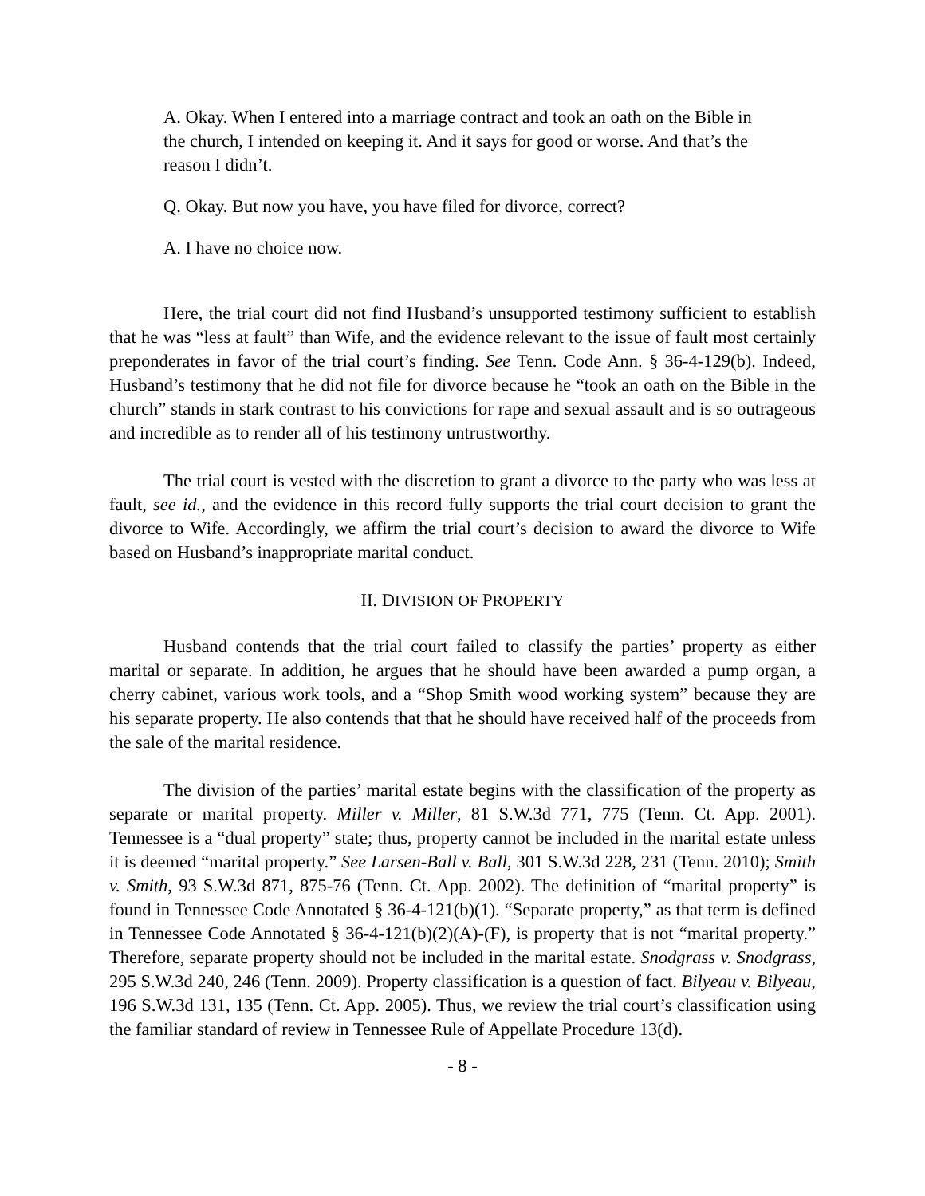A. Okay. When I entered into a marriage contract and took an oath on the Bible in the church, I intended on keeping it. And it says for good or worse. And that’s the reason I didn’t.
Q. Okay. But now you have, you have filed for divorce, correct?
A. I have no choice now.
Here, the trial court did not find Husband’s unsupported testimony sufficient to establish that he was “less at fault” than Wife, and the evidence relevant to the issue of fault most certainly preponderates in favor of the trial court’s finding. See Tenn. Code Ann. § 36-4-129(b). Indeed, Husband’s testimony that he did not file for divorce because he “took an oath on the Bible in the church” stands in stark contrast to his convictions for rape and sexual assault and is so outrageous and incredible as to render all of his testimony untrustworthy.
The trial court is vested with the discretion to grant a divorce to the party who was less at fault, see id., and the evidence in this record fully supports the trial court decision to grant the divorce to Wife. Accordingly, we affirm the trial court’s decision to award the divorce to Wife based on Husband’s inappropriate marital conduct.
II. DIVISION OF PROPERTY
Husband contends that the trial court failed to classify the parties’ property as either marital or separate. In addition, he argues that he should have been awarded a pump organ, a cherry cabinet, various work tools, and a “Shop Smith wood working system” because they are his separate property. He also contends that that he should have received half of the proceeds from the sale of the marital residence.
The division of the parties’ marital estate begins with the classification of the property as separate or marital property. Miller v. Miller, 81 S.W.3d 771, 775 (Tenn. Ct. App. 2001). Tennessee is a “dual property” state; thus, property cannot be included in the marital estate unless it is deemed “marital property.” See Larsen-Ball v. Ball, 301 S.W.3d 228, 231 (Tenn. 2010); Smith v. Smith, 93 S.W.3d 871, 875-76 (Tenn. Ct. App. 2002). The definition of “marital property” is found in Tennessee Code Annotated § 36-4-121(b)(1). “Separate property,” as that term is defined in Tennessee Code Annotated § 36-4-121(b)(2)(A)-(F), is property that is not “marital property.” Therefore, separate property should not be included in the marital estate. Snodgrass v. Snodgrass, 295 S.W.3d 240, 246 (Tenn. 2009). Property classification is a question of fact. Bilyeau v. Bilyeau, 196 S.W.3d 131, 135 (Tenn. Ct. App. 2005). Thus, we review the trial court’s classification using the familiar standard of review in Tennessee Rule of Appellate Procedure 13(d).
- 8 -